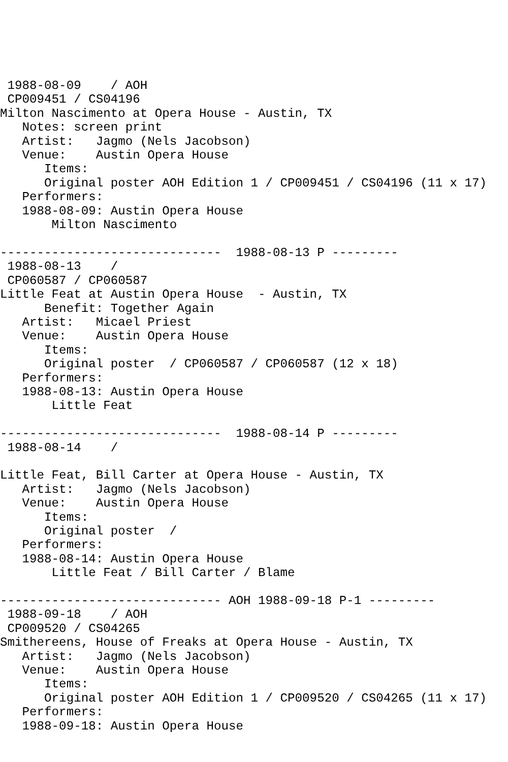1988-08-09    / AOH
 CP009451 / CS04196
Milton Nascimento at Opera House - Austin, TX
   Notes: screen print
   Artist:   Jagmo (Nels Jacobson)
   Venue:    Austin Opera House
      Items:
      Original poster AOH Edition 1 / CP009451 / CS04196 (11 x 17)
   Performers:
   1988-08-09: Austin Opera House
       Milton Nascimento

------------------------------  1988-08-13 P ---------
 1988-08-13    /
 CP060587 / CP060587
Little Feat at Austin Opera House  - Austin, TX
      Benefit: Together Again
   Artist:   Micael Priest
   Venue:    Austin Opera House
      Items:
      Original poster  / CP060587 / CP060587 (12 x 18)
   Performers:
   1988-08-13: Austin Opera House
       Little Feat

------------------------------  1988-08-14 P ---------
 1988-08-14    /

Little Feat, Bill Carter at Opera House - Austin, TX
   Artist:   Jagmo (Nels Jacobson)
   Venue:    Austin Opera House
      Items:
      Original poster  /
   Performers:
   1988-08-14: Austin Opera House
       Little Feat / Bill Carter / Blame

------------------------------ AOH 1988-09-18 P-1 ---------
 1988-09-18    / AOH
 CP009520 / CS04265
Smithereens, House of Freaks at Opera House - Austin, TX
   Artist:   Jagmo (Nels Jacobson)
   Venue:    Austin Opera House
      Items:
      Original poster AOH Edition 1 / CP009520 / CS04265 (11 x 17)
   Performers:
   1988-09-18: Austin Opera House